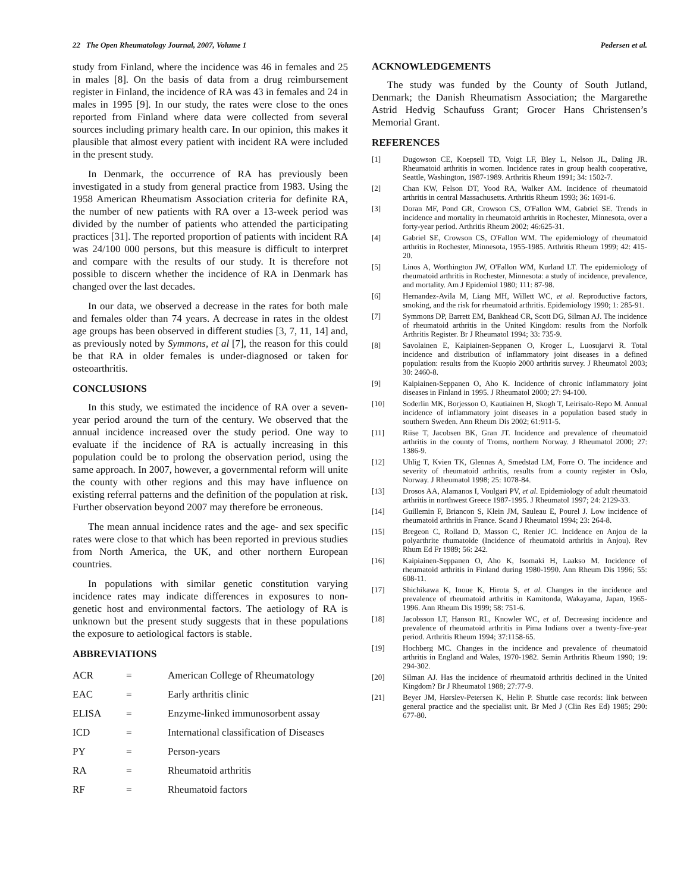22 The Open Rheumatology Journal, 2007, Volume 1 Pedersen et al.
study from Finland, where the incidence was 46 in females and 25 in males [8]. On the basis of data from a drug reimbursement register in Finland, the incidence of RA was 43 in females and 24 in males in 1995 [9]. In our study, the rates were close to the ones reported from Finland where data were collected from several sources including primary health care. In our opinion, this makes it plausible that almost every patient with incident RA were included in the present study.
In Denmark, the occurrence of RA has previously been investigated in a study from general practice from 1983. Using the 1958 American Rheumatism Association criteria for definite RA, the number of new patients with RA over a 13-week period was divided by the number of patients who attended the participating practices [31]. The reported proportion of patients with incident RA was 24/100 000 persons, but this measure is difficult to interpret and compare with the results of our study. It is therefore not possible to discern whether the incidence of RA in Denmark has changed over the last decades.
In our data, we observed a decrease in the rates for both male and females older than 74 years. A decrease in rates in the oldest age groups has been observed in different studies [3, 7, 11, 14] and, as previously noted by Symmons, et al [7], the reason for this could be that RA in older females is under-diagnosed or taken for osteoarthritis.
CONCLUSIONS
In this study, we estimated the incidence of RA over a seven-year period around the turn of the century. We observed that the annual incidence increased over the study period. One way to evaluate if the incidence of RA is actually increasing in this population could be to prolong the observation period, using the same approach. In 2007, however, a governmental reform will unite the county with other regions and this may have influence on existing referral patterns and the definition of the population at risk. Further observation beyond 2007 may therefore be erroneous.
The mean annual incidence rates and the age- and sex specific rates were close to that which has been reported in previous studies from North America, the UK, and other northern European countries.
In populations with similar genetic constitution varying incidence rates may indicate differences in exposures to non-genetic host and environmental factors. The aetiology of RA is unknown but the present study suggests that in these populations the exposure to aetiological factors is stable.
ABBREVIATIONS
| ACR | = | American College of Rheumatology |
| EAC | = | Early arthritis clinic |
| ELISA | = | Enzyme-linked immunosorbent assay |
| ICD | = | International classification of Diseases |
| PY | = | Person-years |
| RA | = | Rheumatoid arthritis |
| RF | = | Rheumatoid factors |
ACKNOWLEDGEMENTS
The study was funded by the County of South Jutland, Denmark; the Danish Rheumatism Association; the Margarethe Astrid Hedvig Schaufuss Grant; Grocer Hans Christensen’s Memorial Grant.
REFERENCES
[1] Dugowson CE, Koepsell TD, Voigt LF, Bley L, Nelson JL, Daling JR. Rheumatoid arthritis in women. Incidence rates in group health cooperative, Seattle, Washington, 1987-1989. Arthritis Rheum 1991; 34: 1502-7.
[2] Chan KW, Felson DT, Yood RA, Walker AM. Incidence of rheumatoid arthritis in central Massachusetts. Arthritis Rheum 1993; 36: 1691-6.
[3] Doran MF, Pond GR, Crowson CS, O'Fallon WM, Gabriel SE. Trends in incidence and mortality in rheumatoid arthritis in Rochester, Minnesota, over a forty-year period. Arthritis Rheum 2002; 46:625-31.
[4] Gabriel SE, Crowson CS, O'Fallon WM. The epidemiology of rheumatoid arthritis in Rochester, Minnesota, 1955-1985. Arthritis Rheum 1999; 42: 415-20.
[5] Linos A, Worthington JW, O'Fallon WM, Kurland LT. The epidemiology of rheumatoid arthritis in Rochester, Minnesota: a study of incidence, prevalence, and mortality. Am J Epidemiol 1980; 111: 87-98.
[6] Hernandez-Avila M, Liang MH, Willett WC, et al. Reproductive factors, smoking, and the risk for rheumatoid arthritis. Epidemiology 1990; 1: 285-91.
[7] Symmons DP, Barrett EM, Bankhead CR, Scott DG, Silman AJ. The incidence of rheumatoid arthritis in the United Kingdom: results from the Norfolk Arthritis Register. Br J Rheumatol 1994; 33: 735-9.
[8] Savolainen E, Kaipiainen-Seppanen O, Kroger L, Luosujarvi R. Total incidence and distribution of inflammatory joint diseases in a defined population: results from the Kuopio 2000 arthritis survey. J Rheumatol 2003; 30: 2460-8.
[9] Kaipiainen-Seppanen O, Aho K. Incidence of chronic inflammatory joint diseases in Finland in 1995. J Rheumatol 2000; 27: 94-100.
[10] Soderlin MK, Borjesson O, Kautiainen H, Skogh T, Leirisalo-Repo M. Annual incidence of inflammatory joint diseases in a population based study in southern Sweden. Ann Rheum Dis 2002; 61:911-5.
[11] Riise T, Jacobsen BK, Gran JT. Incidence and prevalence of rheumatoid arthritis in the county of Troms, northern Norway. J Rheumatol 2000; 27: 1386-9.
[12] Uhlig T, Kvien TK, Glennas A, Smedstad LM, Forre O. The incidence and severity of rheumatoid arthritis, results from a county register in Oslo, Norway. J Rheumatol 1998; 25: 1078-84.
[13] Drosos AA, Alamanos I, Voulgari PV, et al. Epidemiology of adult rheumatoid arthritis in northwest Greece 1987-1995. J Rheumatol 1997; 24: 2129-33.
[14] Guillemin F, Briancon S, Klein JM, Sauleau E, Pourel J. Low incidence of rheumatoid arthritis in France. Scand J Rheumatol 1994; 23: 264-8.
[15] Bregeon C, Rolland D, Masson C, Renier JC. Incidence en Anjou de la polyarthrite rhumatoide (Incidence of rheumatoid arthritis in Anjou). Rev Rhum Ed Fr 1989; 56: 242.
[16] Kaipiainen-Seppanen O, Aho K, Isomaki H, Laakso M. Incidence of rheumatoid arthritis in Finland during 1980-1990. Ann Rheum Dis 1996; 55: 608-11.
[17] Shichikawa K, Inoue K, Hirota S, et al. Changes in the incidence and prevalence of rheumatoid arthritis in Kamitonda, Wakayama, Japan, 1965-1996. Ann Rheum Dis 1999; 58: 751-6.
[18] Jacobsson LT, Hanson RL, Knowler WC, et al. Decreasing incidence and prevalence of rheumatoid arthritis in Pima Indians over a twenty-five-year period. Arthritis Rheum 1994; 37:1158-65.
[19] Hochberg MC. Changes in the incidence and prevalence of rheumatoid arthritis in England and Wales, 1970-1982. Semin Arthritis Rheum 1990; 19: 294-302.
[20] Silman AJ. Has the incidence of rheumatoid arthritis declined in the United Kingdom? Br J Rheumatol 1988; 27:77-9.
[21] Beyer JM, Hørslev-Petersen K, Helin P. Shuttle case records: link between general practice and the specialist unit. Br Med J (Clin Res Ed) 1985; 290: 677-80.